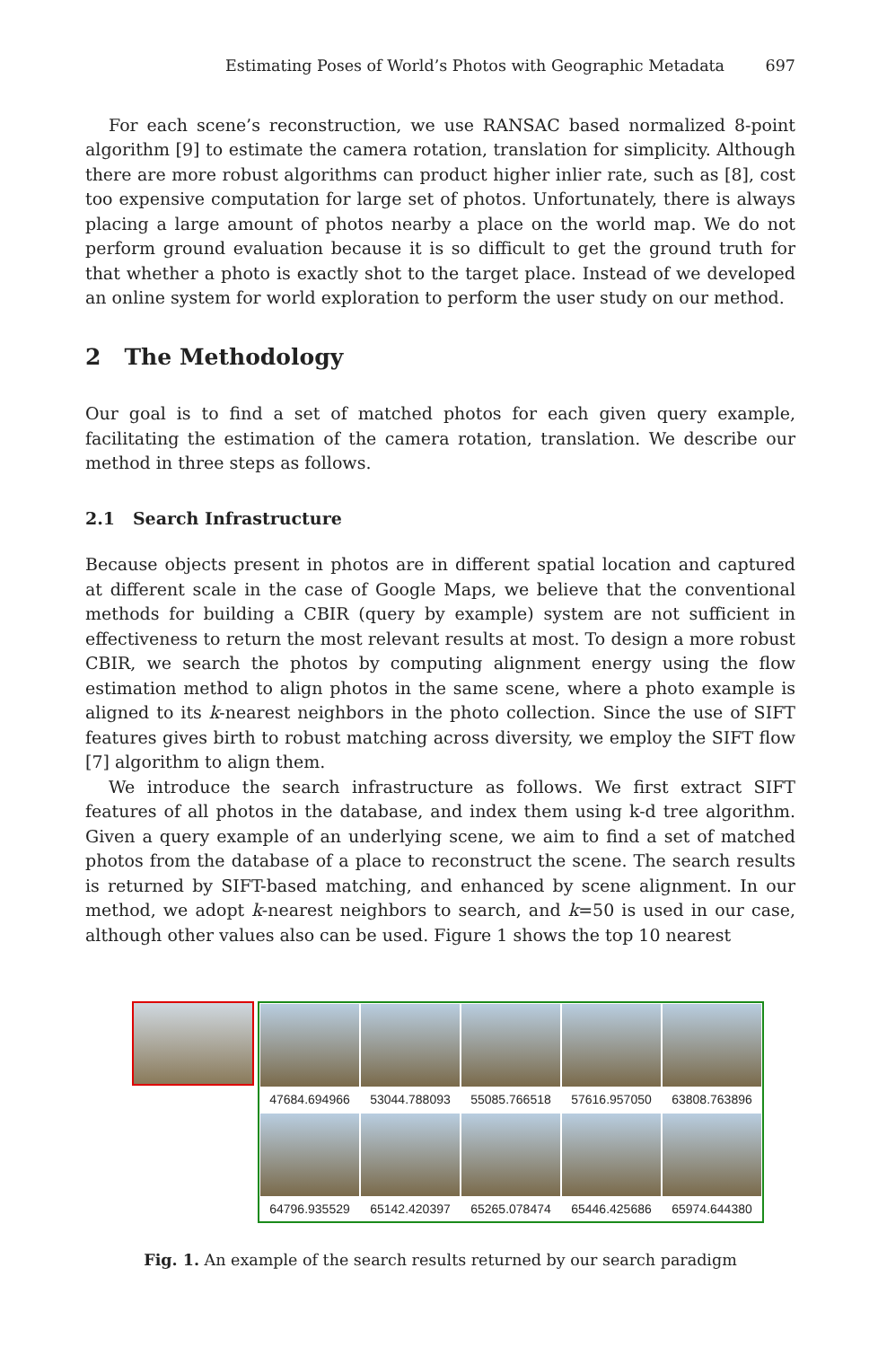Estimating Poses of World’s Photos with Geographic Metadata 697
For each scene’s reconstruction, we use RANSAC based normalized 8-point algorithm [9] to estimate the camera rotation, translation for simplicity. Although there are more robust algorithms can product higher inlier rate, such as [8], cost too expensive computation for large set of photos. Unfortunately, there is always placing a large amount of photos nearby a place on the world map. We do not perform ground evaluation because it is so difficult to get the ground truth for that whether a photo is exactly shot to the target place. Instead of we developed an online system for world exploration to perform the user study on our method.
2 The Methodology
Our goal is to find a set of matched photos for each given query example, facilitating the estimation of the camera rotation, translation. We describe our method in three steps as follows.
2.1 Search Infrastructure
Because objects present in photos are in different spatial location and captured at different scale in the case of Google Maps, we believe that the conventional methods for building a CBIR (query by example) system are not sufficient in effectiveness to return the most relevant results at most. To design a more robust CBIR, we search the photos by computing alignment energy using the flow estimation method to align photos in the same scene, where a photo example is aligned to its k-nearest neighbors in the photo collection. Since the use of SIFT features gives birth to robust matching across diversity, we employ the SIFT flow [7] algorithm to align them.
We introduce the search infrastructure as follows. We first extract SIFT features of all photos in the database, and index them using k-d tree algorithm. Given a query example of an underlying scene, we aim to find a set of matched photos from the database of a place to reconstruct the scene. The search results is returned by SIFT-based matching, and enhanced by scene alignment. In our method, we adopt k-nearest neighbors to search, and k=50 is used in our case, although other values also can be used. Figure 1 shows the top 10 nearest
47684.694966
53044.788093
55085.766518
57616.957050
63808.763896
64796.935529
65142.420397
65265.078474
65446.425686
65974.644380
Fig. 1. An example of the search results returned by our search paradigm